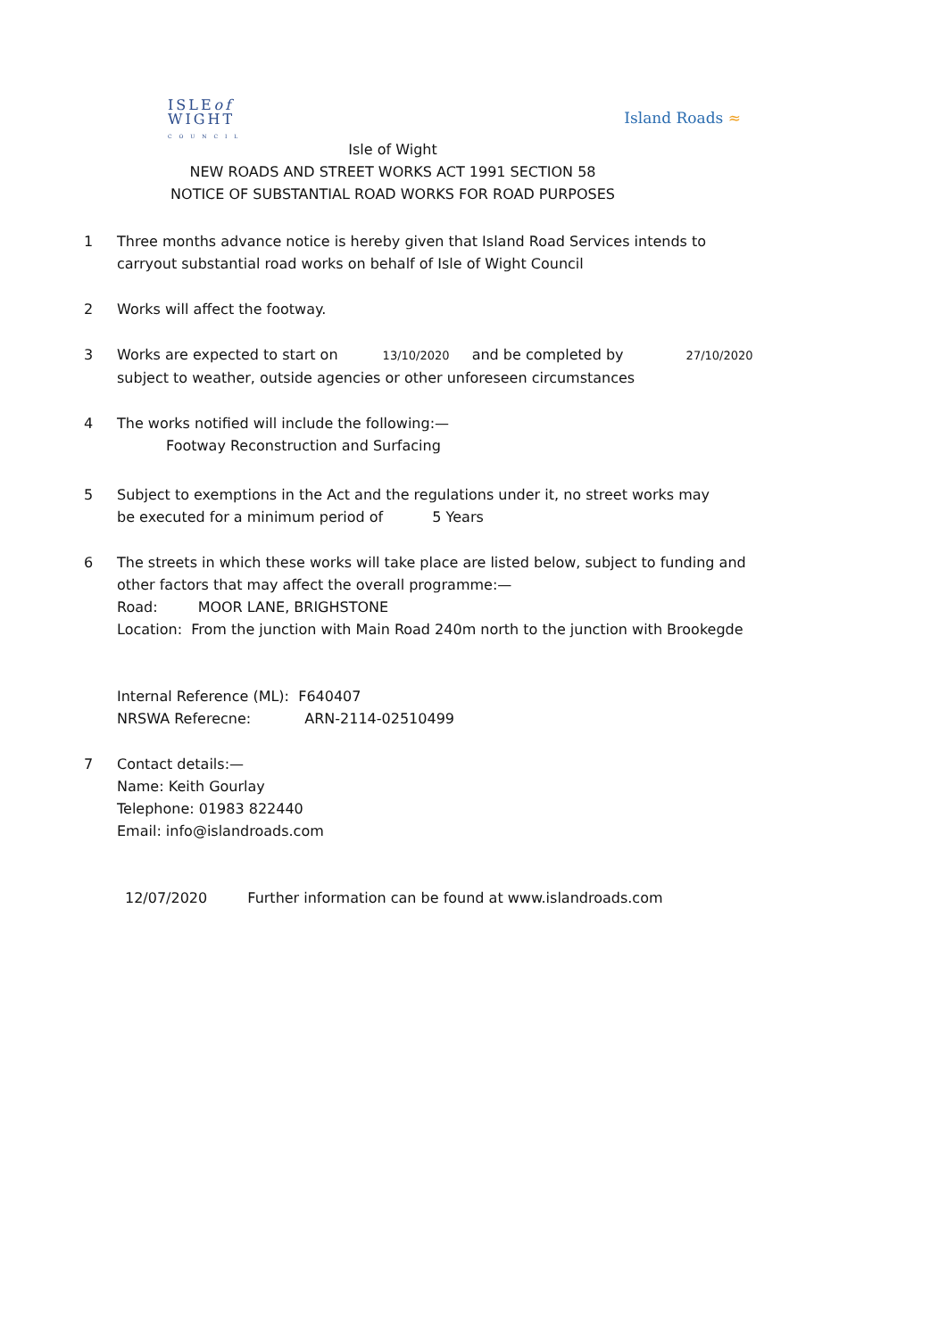ISLEof
WIGHT
C O U N C I L
Island Roads ≈
Isle of Wight
NEW ROADS AND STREET WORKS ACT 1991 SECTION 58
NOTICE OF SUBSTANTIAL ROAD WORKS FOR ROAD PURPOSES
1 Three months advance notice is hereby given that Island Road Services intends to carryout substantial road works on behalf of Isle of Wight Council
2 Works will affect the footway.
3 Works are expected to start on 13/10/2020 and be completed by 27/10/2020
subject to weather, outside agencies or other unforeseen circumstances
4 The works notified will include the following:—
Footway Reconstruction and Surfacing
5 Subject to exemptions in the Act and the regulations under it, no street works may
be executed for a minimum period of 5 Years
6 The streets in which these works will take place are listed below, subject to funding and other factors that may affect the overall programme:—
Road: MOOR LANE, BRIGHSTONE
Location: From the junction with Main Road 240m north to the junction with Brookegde
Internal Reference (ML): F640407
NRSWA Referecne: ARN-2114-02510499
7 Contact details:—
Name: Keith Gourlay
Telephone: 01983 822440
Email: info@islandroads.com
12/07/2020 Further information can be found at www.islandroads.com